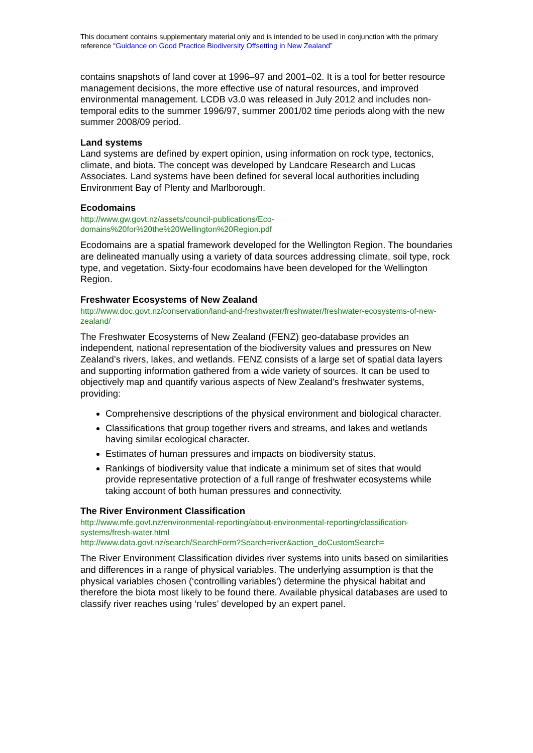This document contains supplementary material only and is intended to be used in conjunction with the primary reference “Guidance on Good Practice Biodiversity Offsetting in New Zealand”
contains snapshots of land cover at 1996–97 and 2001–02. It is a tool for better resource management decisions, the more effective use of natural resources, and improved environmental management. LCDB v3.0 was released in July 2012 and includes non-temporal edits to the summer 1996/97, summer 2001/02 time periods along with the new summer 2008/09 period.
Land systems
Land systems are defined by expert opinion, using information on rock type, tectonics, climate, and biota. The concept was developed by Landcare Research and Lucas Associates. Land systems have been defined for several local authorities including Environment Bay of Plenty and Marlborough.
Ecodomains
http://www.gw.govt.nz/assets/council-publications/Eco-domains%20for%20the%20Wellington%20Region.pdf
Ecodomains are a spatial framework developed for the Wellington Region. The boundaries are delineated manually using a variety of data sources addressing climate, soil type, rock type, and vegetation. Sixty-four ecodomains have been developed for the Wellington Region.
Freshwater Ecosystems of New Zealand
http://www.doc.govt.nz/conservation/land-and-freshwater/freshwater/freshwater-ecosystems-of-new-zealand/
The Freshwater Ecosystems of New Zealand (FENZ) geo-database provides an independent, national representation of the biodiversity values and pressures on New Zealand’s rivers, lakes, and wetlands. FENZ consists of a large set of spatial data layers and supporting information gathered from a wide variety of sources. It can be used to objectively map and quantify various aspects of New Zealand’s freshwater systems, providing:
Comprehensive descriptions of the physical environment and biological character.
Classifications that group together rivers and streams, and lakes and wetlands having similar ecological character.
Estimates of human pressures and impacts on biodiversity status.
Rankings of biodiversity value that indicate a minimum set of sites that would provide representative protection of a full range of freshwater ecosystems while taking account of both human pressures and connectivity.
The River Environment Classification
http://www.mfe.govt.nz/environmental-reporting/about-environmental-reporting/classification-systems/fresh-water.html
http://www.data.govt.nz/search/SearchForm?Search=river&action_doCustomSearch=
The River Environment Classification divides river systems into units based on similarities and differences in a range of physical variables. The underlying assumption is that the physical variables chosen (‘controlling variables’) determine the physical habitat and therefore the biota most likely to be found there. Available physical databases are used to classify river reaches using ‘rules’ developed by an expert panel.